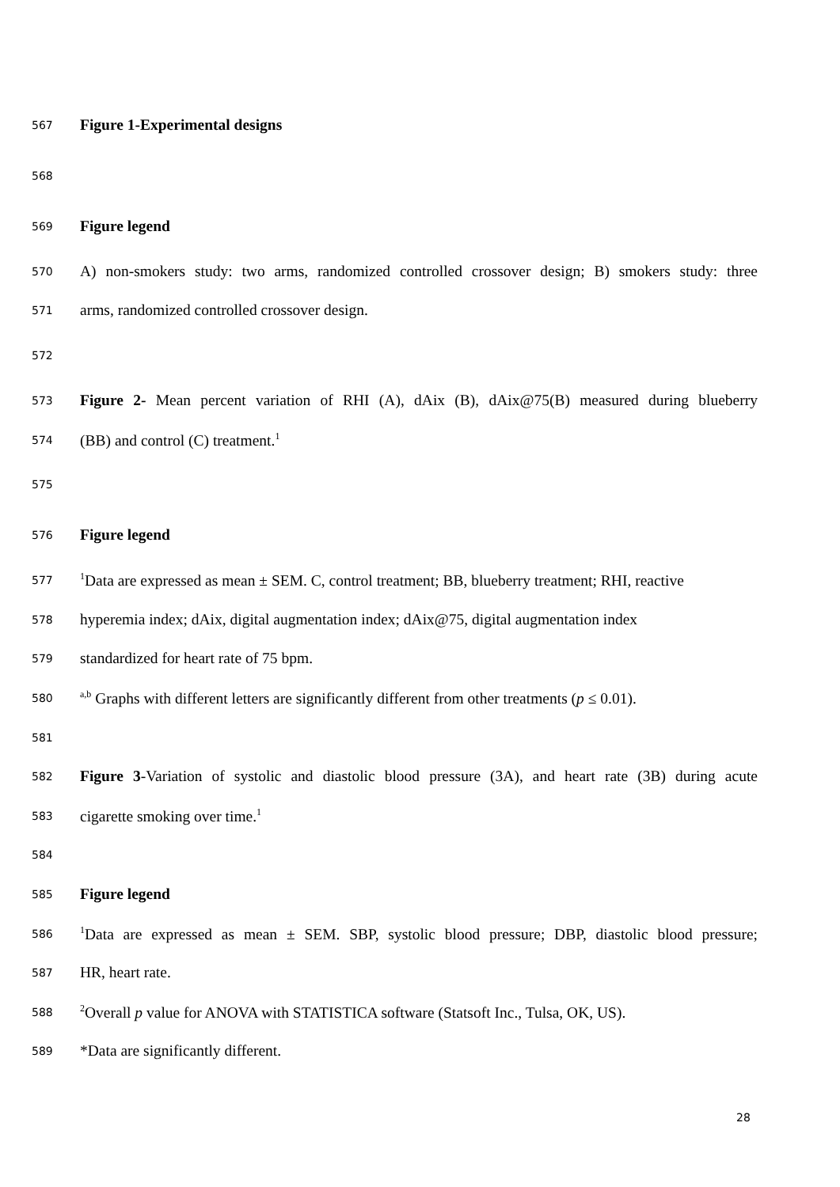567 Figure 1-Experimental designs
568
569 Figure legend
570 A) non-smokers study: two arms, randomized controlled crossover design; B) smokers study: three
571 arms, randomized controlled crossover design.
572
573 Figure 2- Mean percent variation of RHI (A), dAix (B), dAix@75(B) measured during blueberry
574 (BB) and control (C) treatment.<sup>1</sup>
575
576 Figure legend
577<sup>1</sup>Data are expressed as mean ± SEM. C, control treatment; BB, blueberry treatment; RHI, reactive
578 hyperemia index; dAix, digital augmentation index; dAix@75, digital augmentation index
579 standardized for heart rate of 75 bpm.
580 <sup>a,b</sup> Graphs with different letters are significantly different from other treatments (p ≤ 0.01).
581
582 Figure 3-Variation of systolic and diastolic blood pressure (3A), and heart rate (3B) during acute
583 cigarette smoking over time.<sup>1</sup>
584
585 Figure legend
586<sup>1</sup>Data are expressed as mean ± SEM. SBP, systolic blood pressure; DBP, diastolic blood pressure;
587 HR, heart rate.
588<sup>2</sup>Overall p value for ANOVA with STATISTICA software (Statsoft Inc., Tulsa, OK, US).
589 *Data are significantly different.
28